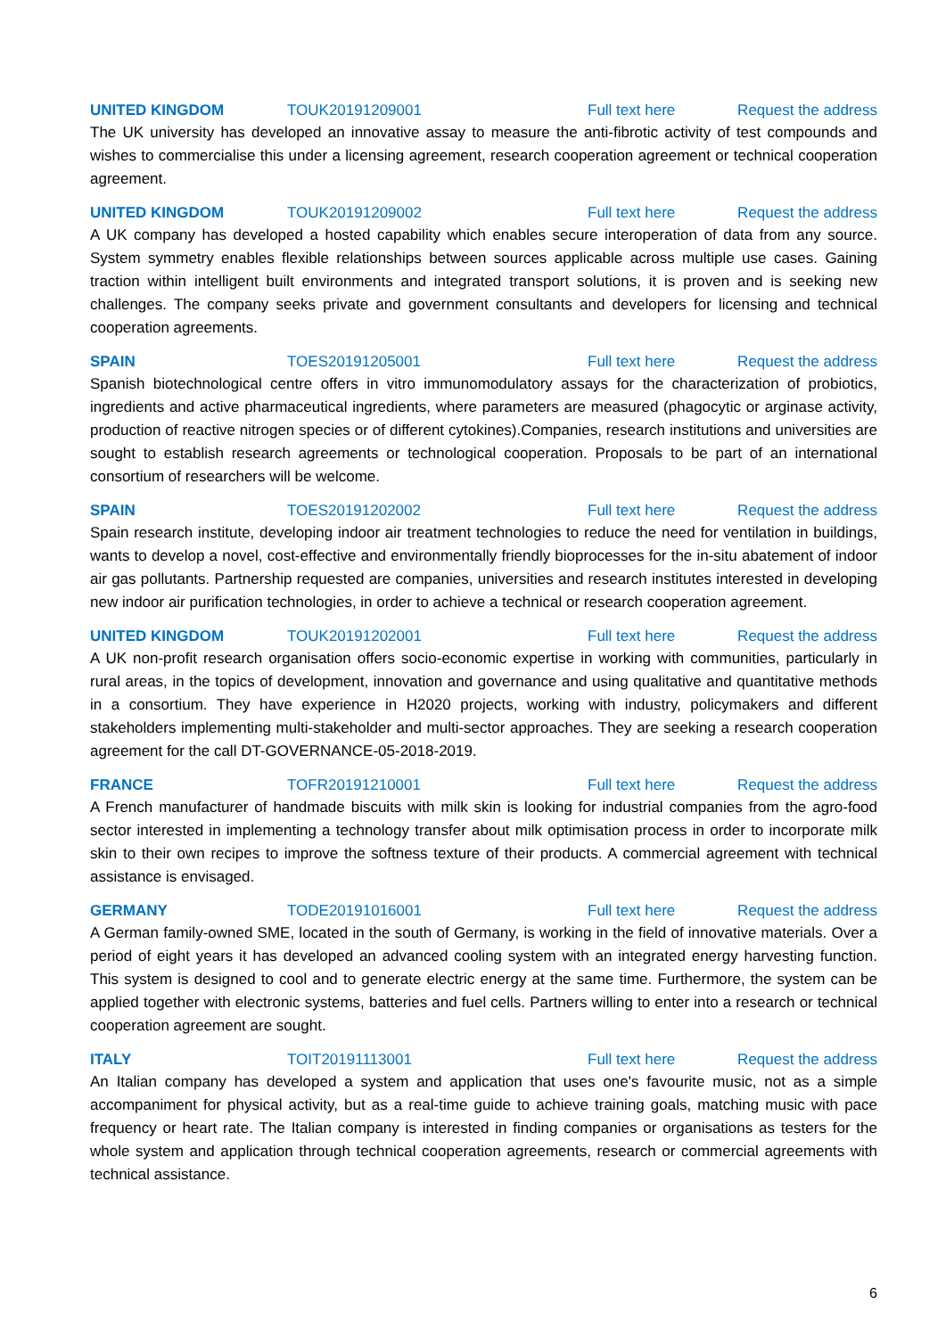UNITED KINGDOM TOUK20191209001 Full text here Request the address
The UK university has developed an innovative assay to measure the anti-fibrotic activity of test compounds and wishes to commercialise this under a licensing agreement, research cooperation agreement or technical cooperation agreement.
UNITED KINGDOM TOUK20191209002 Full text here Request the address
A UK company has developed a hosted capability which enables secure interoperation of data from any source. System symmetry enables flexible relationships between sources applicable across multiple use cases. Gaining traction within intelligent built environments and integrated transport solutions, it is proven and is seeking new challenges. The company seeks private and government consultants and developers for licensing and technical cooperation agreements.
SPAIN TOES20191205001 Full text here Request the address
Spanish biotechnological centre offers in vitro immunomodulatory assays for the characterization of probiotics, ingredients and active pharmaceutical ingredients, where parameters are measured (phagocytic or arginase activity, production of reactive nitrogen species or of different cytokines).Companies, research institutions and universities are sought to establish research agreements or technological cooperation. Proposals to be part of an international consortium of researchers will be welcome.
SPAIN TOES20191202002 Full text here Request the address
Spain research institute, developing indoor air treatment technologies to reduce the need for ventilation in buildings, wants to develop a novel, cost-effective and environmentally friendly bioprocesses for the in-situ abatement of indoor air gas pollutants. Partnership requested are companies, universities and research institutes interested in developing new indoor air purification technologies, in order to achieve a technical or research cooperation agreement.
UNITED KINGDOM TOUK20191202001 Full text here Request the address
A UK non-profit research organisation offers socio-economic expertise in working with communities, particularly in rural areas, in the topics of development, innovation and governance and using qualitative and quantitative methods in a consortium. They have experience in H2020 projects, working with industry, policymakers and different stakeholders implementing multi-stakeholder and multi-sector approaches. They are seeking a research cooperation agreement for the call DT-GOVERNANCE-05-2018-2019.
FRANCE TOFR20191210001 Full text here Request the address
A French manufacturer of handmade biscuits with milk skin is looking for industrial companies from the agro-food sector interested in implementing a technology transfer about milk optimisation process in order to incorporate milk skin to their own recipes to improve the softness texture of their products. A commercial agreement with technical assistance is envisaged.
GERMANY TODE20191016001 Full text here Request the address
A German family-owned SME, located in the south of Germany, is working in the field of innovative materials. Over a period of eight years it has developed an advanced cooling system with an integrated energy harvesting function. This system is designed to cool and to generate electric energy at the same time. Furthermore, the system can be applied together with electronic systems, batteries and fuel cells. Partners willing to enter into a research or technical cooperation agreement are sought.
ITALY TOIT20191113001 Full text here Request the address
An Italian company has developed a system and application that uses one's favourite music, not as a simple accompaniment for physical activity, but as a real-time guide to achieve training goals, matching music with pace frequency or heart rate. The Italian company is interested in finding companies or organisations as testers for the whole system and application through technical cooperation agreements, research or commercial agreements with technical assistance.
6